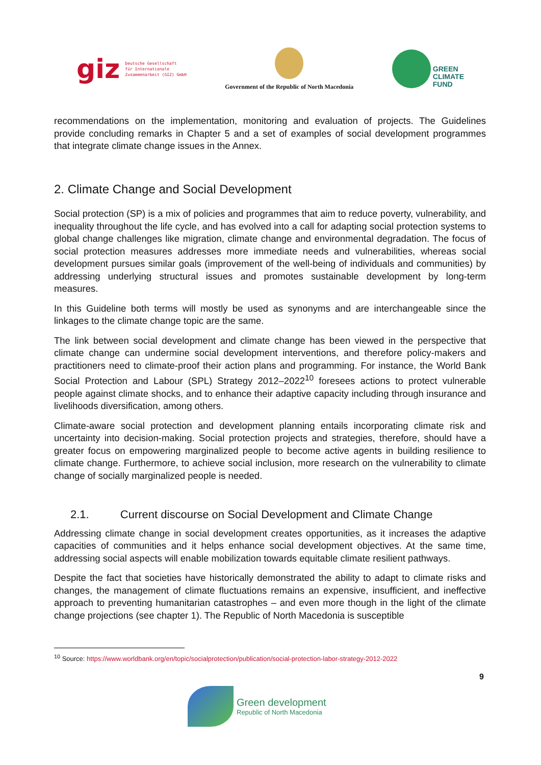giz Deutsche Gesellschaft
für Internationale
Zusammenarbeit (GIZ) GmbH
Government of the Republic of North Macedonia
GREEN
CLIMATE
FUND
recommendations on the implementation, monitoring and evaluation of projects. The Guidelines provide concluding remarks in Chapter 5 and a set of examples of social development programmes that integrate climate change issues in the Annex.
2. Climate Change and Social Development
Social protection (SP) is a mix of policies and programmes that aim to reduce poverty, vulnerability, and inequality throughout the life cycle, and has evolved into a call for adapting social protection systems to global change challenges like migration, climate change and environmental degradation. The focus of social protection measures addresses more immediate needs and vulnerabilities, whereas social development pursues similar goals (improvement of the well-being of individuals and communities) by addressing underlying structural issues and promotes sustainable development by long-term measures.
In this Guideline both terms will mostly be used as synonyms and are interchangeable since the linkages to the climate change topic are the same.
The link between social development and climate change has been viewed in the perspective that climate change can undermine social development interventions, and therefore policy-makers and practitioners need to climate-proof their action plans and programming. For instance, the World Bank Social Protection and Labour (SPL) Strategy 2012–2022<sup>10</sup> foresees actions to protect vulnerable people against climate shocks, and to enhance their adaptive capacity including through insurance and livelihoods diversification, among others.
Climate-aware social protection and development planning entails incorporating climate risk and uncertainty into decision-making. Social protection projects and strategies, therefore, should have a greater focus on empowering marginalized people to become active agents in building resilience to climate change. Furthermore, to achieve social inclusion, more research on the vulnerability to climate change of socially marginalized people is needed.
2.1. Current discourse on Social Development and Climate Change
Addressing climate change in social development creates opportunities, as it increases the adaptive capacities of communities and it helps enhance social development objectives. At the same time, addressing social aspects will enable mobilization towards equitable climate resilient pathways.
Despite the fact that societies have historically demonstrated the ability to adapt to climate risks and changes, the management of climate fluctuations remains an expensive, insufficient, and ineffective approach to preventing humanitarian catastrophes – and even more though in the light of the climate change projections (see chapter 1). The Republic of North Macedonia is susceptible
<sup>10</sup> Source: https://www.worldbank.org/en/topic/socialprotection/publication/social-protection-labor-strategy-2012-2022
9
Green development
Republic of North Macedonia